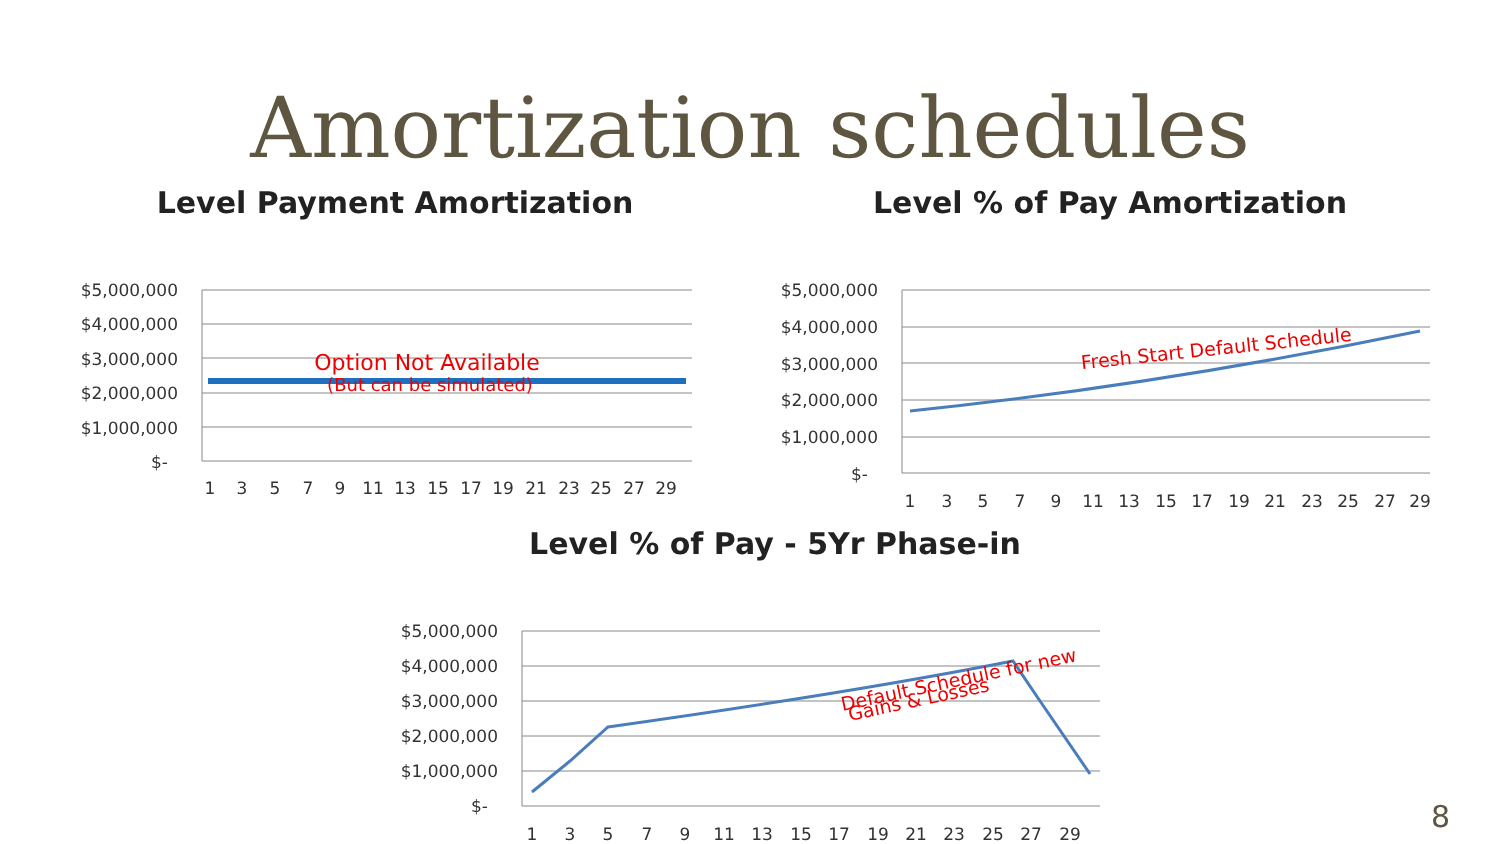Amortization schedules
Level Payment Amortization
$5,000,000
$4,000,000
$3,000,000
$2,000,000
$1,000,000
$-
Option Not Available
(But can be simulated)
1
3
5
7
9
11
13
15
17
19
21
23
25
27
29
Level % of Pay Amortization
$5,000,000
$4,000,000
$3,000,000
$2,000,000
$1,000,000
$-
Fresh Start Default Schedule
1
3
5
7
9
11
13
15
17
19
21
23
25
27
29
Level % of Pay - 5Yr Phase-in
$5,000,000
$4,000,000
$3,000,000
$2,000,000
$1,000,000
$-
Default Schedule for new
Gains & Losses
1
3
5
7
9
11
13
15
17
19
21
23
25
27
29
8